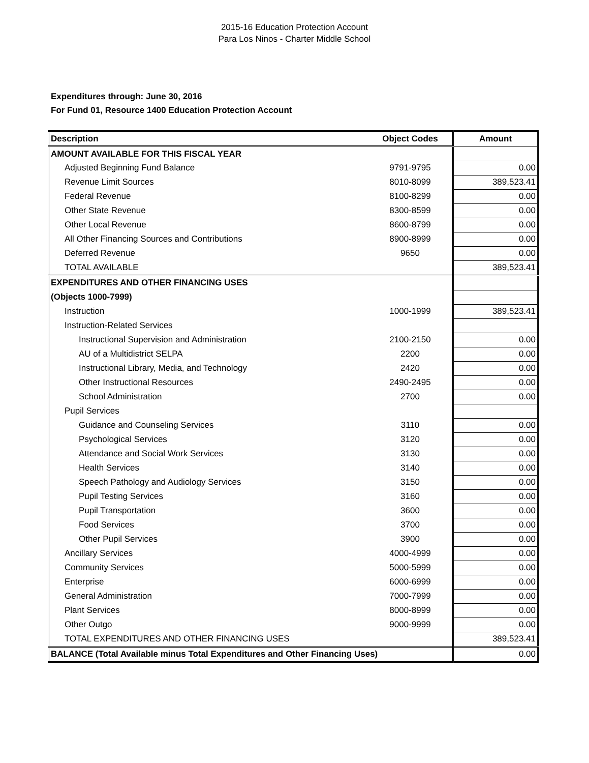2015-16 Education Protection Account
Para Los Ninos - Charter Middle School
Expenditures through: June 30, 2016
For Fund 01, Resource 1400 Education Protection Account
| Description | Object Codes | Amount |
| --- | --- | --- |
| AMOUNT AVAILABLE FOR THIS FISCAL YEAR | | |
| Adjusted Beginning Fund Balance | 9791-9795 | 0.00 |
| Revenue Limit Sources | 8010-8099 | 389,523.41 |
| Federal Revenue | 8100-8299 | 0.00 |
| Other State Revenue | 8300-8599 | 0.00 |
| Other Local Revenue | 8600-8799 | 0.00 |
| All Other Financing Sources and Contributions | 8900-8999 | 0.00 |
| Deferred Revenue | 9650 | 0.00 |
| TOTAL AVAILABLE | | 389,523.41 |
| EXPENDITURES AND OTHER FINANCING USES | | |
| (Objects 1000-7999) | | |
| Instruction | 1000-1999 | 389,523.41 |
| Instruction-Related Services | | |
| Instructional Supervision and Administration | 2100-2150 | 0.00 |
| AU of a Multidistrict SELPA | 2200 | 0.00 |
| Instructional Library, Media, and Technology | 2420 | 0.00 |
| Other Instructional Resources | 2490-2495 | 0.00 |
| School Administration | 2700 | 0.00 |
| Pupil Services | | |
| Guidance and Counseling Services | 3110 | 0.00 |
| Psychological Services | 3120 | 0.00 |
| Attendance and Social Work Services | 3130 | 0.00 |
| Health Services | 3140 | 0.00 |
| Speech Pathology and Audiology Services | 3150 | 0.00 |
| Pupil Testing Services | 3160 | 0.00 |
| Pupil Transportation | 3600 | 0.00 |
| Food Services | 3700 | 0.00 |
| Other Pupil Services | 3900 | 0.00 |
| Ancillary Services | 4000-4999 | 0.00 |
| Community Services | 5000-5999 | 0.00 |
| Enterprise | 6000-6999 | 0.00 |
| General Administration | 7000-7999 | 0.00 |
| Plant Services | 8000-8999 | 0.00 |
| Other Outgo | 9000-9999 | 0.00 |
| TOTAL EXPENDITURES AND OTHER FINANCING USES | | 389,523.41 |
| BALANCE (Total Available minus Total Expenditures and Other Financing Uses) | | 0.00 |